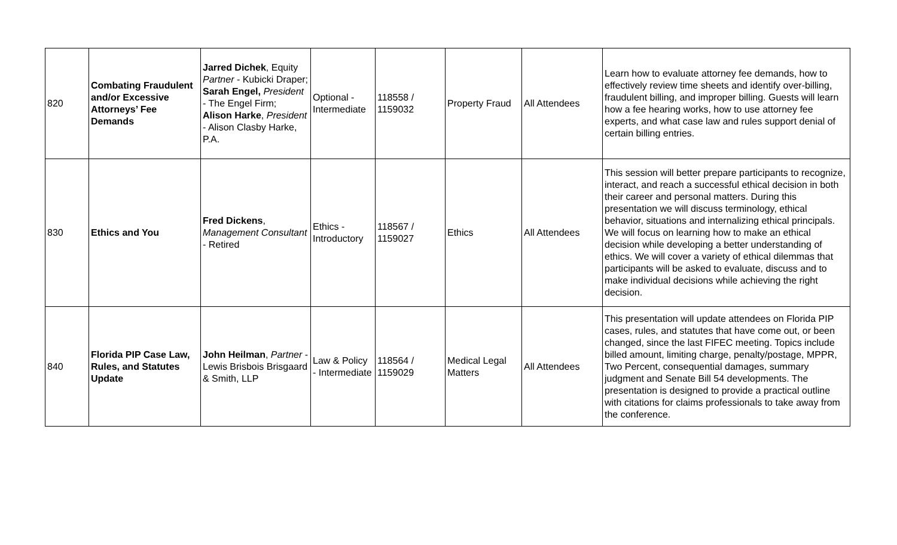| 820 | Combating Fraudulent and/or Excessive Attorneys’ Fee Demands | Jarred Dichek , Equity Partner - Kubicki Draper; Sarah Engel, President - The Engel Firm; Alison Harke , President - Alison Clasby Harke, P.A. | Optional - Intermediate | 118558 / 1159032 | Property Fraud | All Attendees | Learn how to evaluate attorney fee demands, how to effectively review time sheets and identify over-billing, fraudulent billing, and improper billing. Guests will learn how a fee hearing works, how to use attorney fee experts, and what case law and rules support denial of certain billing entries. |
| 830 | Ethics and You | Fred Dickens , Management Consultant - Retired | Ethics - Introductory | 118567 / 1159027 | Ethics | All Attendees | This session will better prepare participants to recognize, interact, and reach a successful ethical decision in both their career and personal matters. During this presentation we will discuss terminology, ethical behavior, situations and internalizing ethical principals. We will focus on learning how to make an ethical decision while developing a better understanding of ethics. We will cover a variety of ethical dilemmas that participants will be asked to evaluate, discuss and to make individual decisions while achieving the right decision. |
| 840 | Florida PIP Case Law, Rules, and Statutes Update | John Heilman , Partner - Lewis Brisbois Brisgaard & Smith, LLP | Law & Policy - Intermediate | 118564 / 1159029 | Medical Legal Matters | All Attendees | This presentation will update attendees on Florida PIP cases, rules, and statutes that have come out, or been changed, since the last FIFEC meeting. Topics include billed amount, limiting charge, penalty/postage, MPPR, Two Percent, consequential damages, summary judgment and Senate Bill 54 developments. The presentation is designed to provide a practical outline with citations for claims professionals to take away from the conference. |